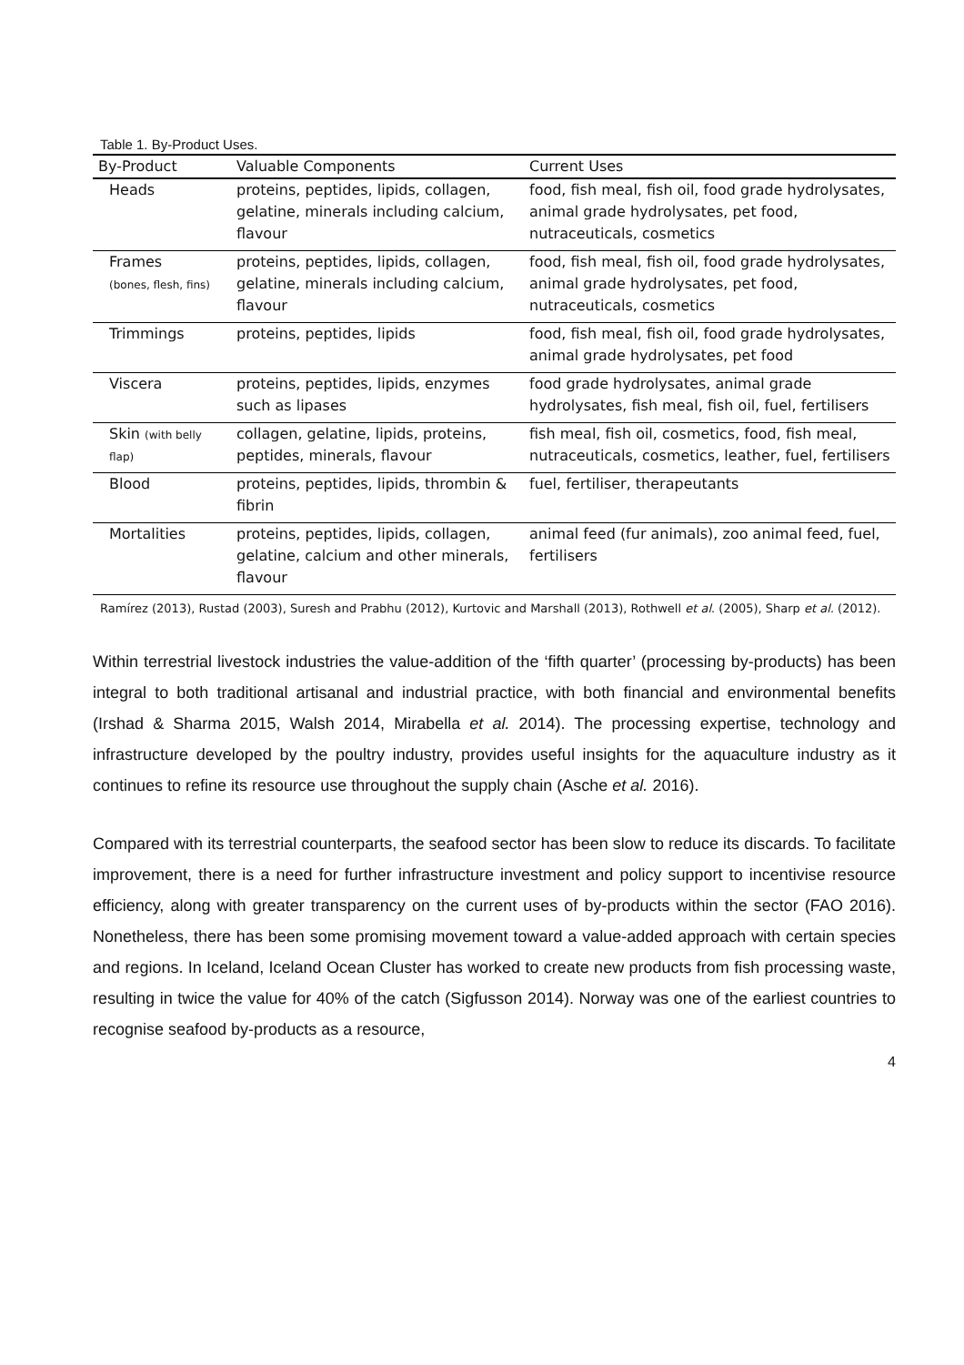Table 1. By-Product Uses.
| By-Product | Valuable Components | Current Uses |
| --- | --- | --- |
| Heads | proteins, peptides, lipids, collagen, gelatine, minerals including calcium, flavour | food, fish meal, fish oil, food grade hydrolysates, animal grade hydrolysates, pet food, nutraceuticals, cosmetics |
| Frames (bones, flesh, fins) | proteins, peptides, lipids, collagen, gelatine, minerals including calcium, flavour | food, fish meal, fish oil, food grade hydrolysates, animal grade hydrolysates, pet food, nutraceuticals, cosmetics |
| Trimmings | proteins, peptides, lipids | food, fish meal, fish oil, food grade hydrolysates, animal grade hydrolysates, pet food |
| Viscera | proteins, peptides, lipids, enzymes such as lipases | food grade hydrolysates, animal grade hydrolysates, fish meal, fish oil, fuel, fertilisers |
| Skin (with belly flap) | collagen, gelatine, lipids, proteins, peptides, minerals, flavour | fish meal, fish oil, cosmetics, food, fish meal, nutraceuticals, cosmetics, leather, fuel, fertilisers |
| Blood | proteins, peptides, lipids, thrombin & fibrin | fuel, fertiliser, therapeutants |
| Mortalities | proteins, peptides, lipids, collagen, gelatine, calcium and other minerals, flavour | animal feed (fur animals), zoo animal feed, fuel, fertilisers |
Ramírez (2013), Rustad (2003), Suresh and Prabhu (2012), Kurtovic and Marshall (2013), Rothwell et al. (2005), Sharp et al. (2012).
Within terrestrial livestock industries the value-addition of the ‘fifth quarter’ (processing by-products) has been integral to both traditional artisanal and industrial practice, with both financial and environmental benefits (Irshad & Sharma 2015, Walsh 2014, Mirabella et al. 2014). The processing expertise, technology and infrastructure developed by the poultry industry, provides useful insights for the aquaculture industry as it continues to refine its resource use throughout the supply chain (Asche et al. 2016).
Compared with its terrestrial counterparts, the seafood sector has been slow to reduce its discards. To facilitate improvement, there is a need for further infrastructure investment and policy support to incentivise resource efficiency, along with greater transparency on the current uses of by-products within the sector (FAO 2016). Nonetheless, there has been some promising movement toward a value-added approach with certain species and regions. In Iceland, Iceland Ocean Cluster has worked to create new products from fish processing waste, resulting in twice the value for 40% of the catch (Sigfusson 2014). Norway was one of the earliest countries to recognise seafood by-products as a resource,
4